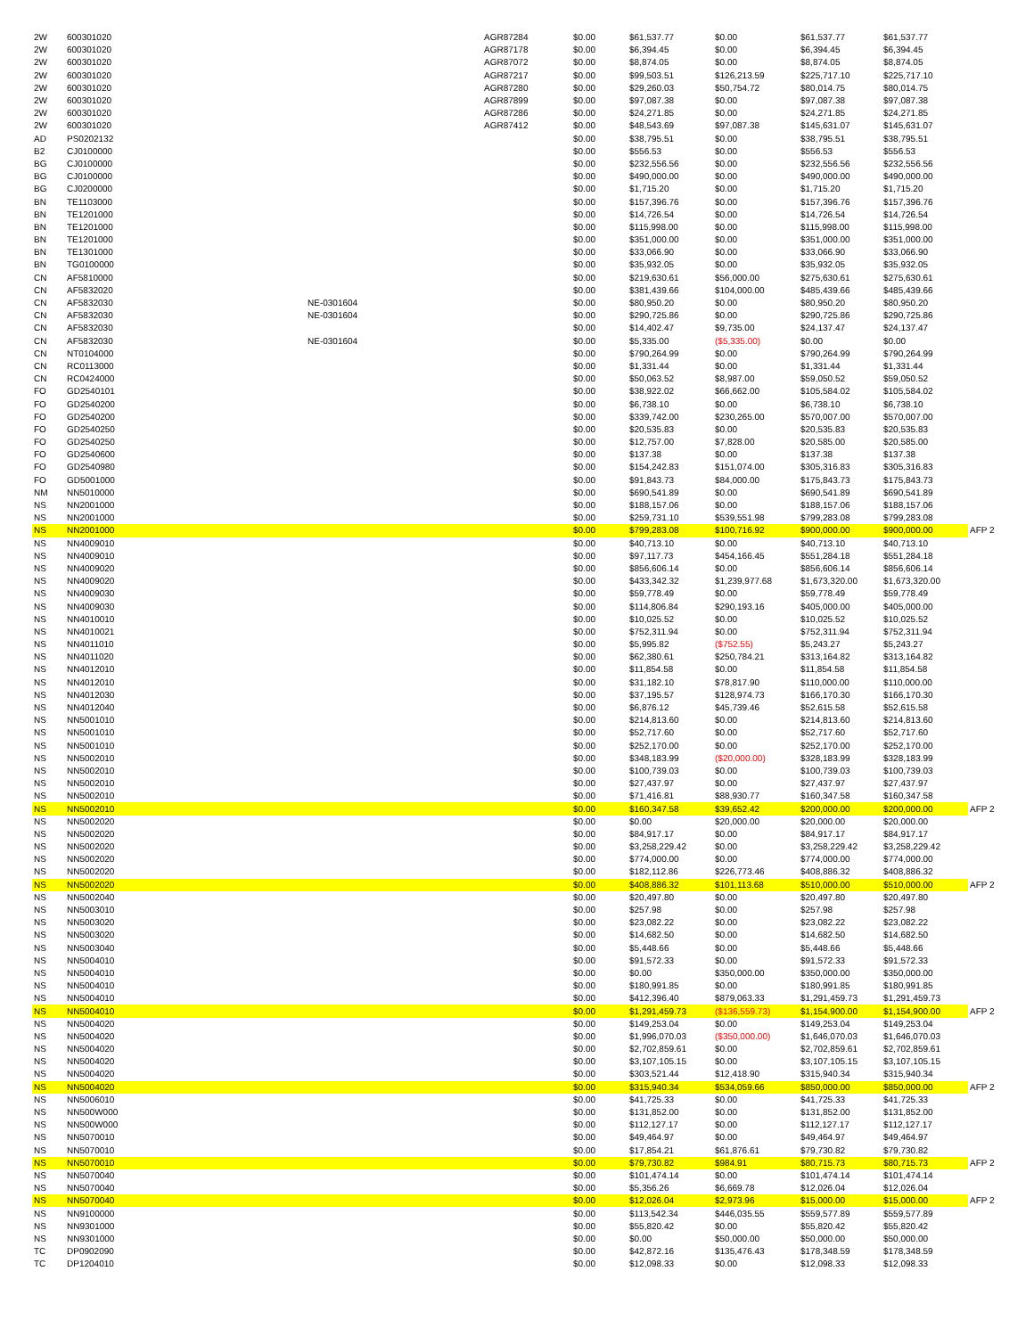| 2W | 600301020 | | AGR87284 | $0.00 | $61,537.77 | $0.00 | $61,537.77 | $61,537.77 | |
| 2W | 600301020 | | AGR87178 | $0.00 | $6,394.45 | $0.00 | $6,394.45 | $6,394.45 | |
| 2W | 600301020 | | AGR87072 | $0.00 | $8,874.05 | $0.00 | $8,874.05 | $8,874.05 | |
| 2W | 600301020 | | AGR87217 | $0.00 | $99,503.51 | $126,213.59 | $225,717.10 | $225,717.10 | |
| 2W | 600301020 | | AGR87280 | $0.00 | $29,260.03 | $50,754.72 | $80,014.75 | $80,014.75 | |
| 2W | 600301020 | | AGR87899 | $0.00 | $97,087.38 | $0.00 | $97,087.38 | $97,087.38 | |
| 2W | 600301020 | | AGR87286 | $0.00 | $24,271.85 | $0.00 | $24,271.85 | $24,271.85 | |
| 2W | 600301020 | | AGR87412 | $0.00 | $48,543.69 | $97,087.38 | $145,631.07 | $145,631.07 | |
| AD | PS0202132 | | | $0.00 | $38,795.51 | $0.00 | $38,795.51 | $38,795.51 | |
| B2 | CJ0100000 | | | $0.00 | $556.53 | $0.00 | $556.53 | $556.53 | |
| BG | CJ0100000 | | | $0.00 | $232,556.56 | $0.00 | $232,556.56 | $232,556.56 | |
| BG | CJ0100000 | | | $0.00 | $490,000.00 | $0.00 | $490,000.00 | $490,000.00 | |
| BG | CJ0200000 | | | $0.00 | $1,715.20 | $0.00 | $1,715.20 | $1,715.20 | |
| BN | TE1103000 | | | $0.00 | $157,396.76 | $0.00 | $157,396.76 | $157,396.76 | |
| BN | TE1201000 | | | $0.00 | $14,726.54 | $0.00 | $14,726.54 | $14,726.54 | |
| BN | TE1201000 | | | $0.00 | $115,998.00 | $0.00 | $115,998.00 | $115,998.00 | |
| BN | TE1201000 | | | $0.00 | $351,000.00 | $0.00 | $351,000.00 | $351,000.00 | |
| BN | TE1301000 | | | $0.00 | $33,066.90 | $0.00 | $33,066.90 | $33,066.90 | |
| BN | TG0100000 | | | $0.00 | $35,932.05 | $0.00 | $35,932.05 | $35,932.05 | |
| CN | AF5810000 | | | $0.00 | $219,630.61 | $56,000.00 | $275,630.61 | $275,630.61 | |
| CN | AF5832020 | | | $0.00 | $381,439.66 | $104,000.00 | $485,439.66 | $485,439.66 | |
| CN | AF5832030 | NE-0301604 | | $0.00 | $80,950.20 | $0.00 | $80,950.20 | $80,950.20 | |
| CN | AF5832030 | NE-0301604 | | $0.00 | $290,725.86 | $0.00 | $290,725.86 | $290,725.86 | |
| CN | AF5832030 | | | $0.00 | $14,402.47 | $9,735.00 | $24,137.47 | $24,137.47 | |
| CN | AF5832030 | NE-0301604 | | $0.00 | $5,335.00 | ($5,335.00) | $0.00 | $0.00 | |
| CN | NT0104000 | | | $0.00 | $790,264.99 | $0.00 | $790,264.99 | $790,264.99 | |
| CN | RC0113000 | | | $0.00 | $1,331.44 | $0.00 | $1,331.44 | $1,331.44 | |
| CN | RC0424000 | | | $0.00 | $50,063.52 | $8,987.00 | $59,050.52 | $59,050.52 | |
| FO | GD2540101 | | | $0.00 | $38,922.02 | $66,662.00 | $105,584.02 | $105,584.02 | |
| FO | GD2540200 | | | $0.00 | $6,738.10 | $0.00 | $6,738.10 | $6,738.10 | |
| FO | GD2540200 | | | $0.00 | $339,742.00 | $230,265.00 | $570,007.00 | $570,007.00 | |
| FO | GD2540250 | | | $0.00 | $20,535.83 | $0.00 | $20,535.83 | $20,535.83 | |
| FO | GD2540250 | | | $0.00 | $12,757.00 | $7,828.00 | $20,585.00 | $20,585.00 | |
| FO | GD2540600 | | | $0.00 | $137.38 | $0.00 | $137.38 | $137.38 | |
| FO | GD2540980 | | | $0.00 | $154,242.83 | $151,074.00 | $305,316.83 | $305,316.83 | |
| FO | GD5001000 | | | $0.00 | $91,843.73 | $84,000.00 | $175,843.73 | $175,843.73 | |
| NM | NN5010000 | | | $0.00 | $690,541.89 | $0.00 | $690,541.89 | $690,541.89 | |
| NS | NN2001000 | | | $0.00 | $188,157.06 | $0.00 | $188,157.06 | $188,157.06 | |
| NS | NN2001000 | | | $0.00 | $259,731.10 | $539,551.98 | $799,283.08 | $799,283.08 | |
| NS | NN2001000 | | | $0.00 | $799,283.08 | $100,716.92 | $900,000.00 | $900,000.00 | AFP 2 |
| NS | NN4009010 | | | $0.00 | $40,713.10 | $0.00 | $40,713.10 | $40,713.10 | |
| NS | NN4009010 | | | $0.00 | $97,117.73 | $454,166.45 | $551,284.18 | $551,284.18 | |
| NS | NN4009020 | | | $0.00 | $856,606.14 | $0.00 | $856,606.14 | $856,606.14 | |
| NS | NN4009020 | | | $0.00 | $433,342.32 | $1,239,977.68 | $1,673,320.00 | $1,673,320.00 | |
| NS | NN4009030 | | | $0.00 | $59,778.49 | $0.00 | $59,778.49 | $59,778.49 | |
| NS | NN4009030 | | | $0.00 | $114,806.84 | $290,193.16 | $405,000.00 | $405,000.00 | |
| NS | NN4010010 | | | $0.00 | $10,025.52 | $0.00 | $10,025.52 | $10,025.52 | |
| NS | NN4010021 | | | $0.00 | $752,311.94 | $0.00 | $752,311.94 | $752,311.94 | |
| NS | NN4011010 | | | $0.00 | $5,995.82 | ($752.55) | $5,243.27 | $5,243.27 | |
| NS | NN4011020 | | | $0.00 | $62,380.61 | $250,784.21 | $313,164.82 | $313,164.82 | |
| NS | NN4012010 | | | $0.00 | $11,854.58 | $0.00 | $11,854.58 | $11,854.58 | |
| NS | NN4012010 | | | $0.00 | $31,182.10 | $78,817.90 | $110,000.00 | $110,000.00 | |
| NS | NN4012030 | | | $0.00 | $37,195.57 | $128,974.73 | $166,170.30 | $166,170.30 | |
| NS | NN4012040 | | | $0.00 | $6,876.12 | $45,739.46 | $52,615.58 | $52,615.58 | |
| NS | NN5001010 | | | $0.00 | $214,813.60 | $0.00 | $214,813.60 | $214,813.60 | |
| NS | NN5001010 | | | $0.00 | $52,717.60 | $0.00 | $52,717.60 | $52,717.60 | |
| NS | NN5001010 | | | $0.00 | $252,170.00 | $0.00 | $252,170.00 | $252,170.00 | |
| NS | NN5002010 | | | $0.00 | $348,183.99 | ($20,000.00) | $328,183.99 | $328,183.99 | |
| NS | NN5002010 | | | $0.00 | $100,739.03 | $0.00 | $100,739.03 | $100,739.03 | |
| NS | NN5002010 | | | $0.00 | $27,437.97 | $0.00 | $27,437.97 | $27,437.97 | |
| NS | NN5002010 | | | $0.00 | $71,416.81 | $88,930.77 | $160,347.58 | $160,347.58 | |
| NS | NN5002010 | | | $0.00 | $160,347.58 | $39,652.42 | $200,000.00 | $200,000.00 | AFP 2 |
| NS | NN5002020 | | | $0.00 | $0.00 | $20,000.00 | $20,000.00 | $20,000.00 | |
| NS | NN5002020 | | | $0.00 | $84,917.17 | $0.00 | $84,917.17 | $84,917.17 | |
| NS | NN5002020 | | | $0.00 | $3,258,229.42 | $0.00 | $3,258,229.42 | $3,258,229.42 | |
| NS | NN5002020 | | | $0.00 | $774,000.00 | $0.00 | $774,000.00 | $774,000.00 | |
| NS | NN5002020 | | | $0.00 | $182,112.86 | $226,773.46 | $408,886.32 | $408,886.32 | |
| NS | NN5002020 | | | $0.00 | $408,886.32 | $101,113.68 | $510,000.00 | $510,000.00 | AFP 2 |
| NS | NN5002040 | | | $0.00 | $20,497.80 | $0.00 | $20,497.80 | $20,497.80 | |
| NS | NN5003010 | | | $0.00 | $257.98 | $0.00 | $257.98 | $257.98 | |
| NS | NN5003020 | | | $0.00 | $23,082.22 | $0.00 | $23,082.22 | $23,082.22 | |
| NS | NN5003020 | | | $0.00 | $14,682.50 | $0.00 | $14,682.50 | $14,682.50 | |
| NS | NN5003040 | | | $0.00 | $5,448.66 | $0.00 | $5,448.66 | $5,448.66 | |
| NS | NN5004010 | | | $0.00 | $91,572.33 | $0.00 | $91,572.33 | $91,572.33 | |
| NS | NN5004010 | | | $0.00 | $0.00 | $350,000.00 | $350,000.00 | $350,000.00 | |
| NS | NN5004010 | | | $0.00 | $180,991.85 | $0.00 | $180,991.85 | $180,991.85 | |
| NS | NN5004010 | | | $0.00 | $412,396.40 | $879,063.33 | $1,291,459.73 | $1,291,459.73 | |
| NS | NN5004010 | | | $0.00 | $1,291,459.73 | ($136,559.73) | $1,154,900.00 | $1,154,900.00 | AFP 2 |
| NS | NN5004020 | | | $0.00 | $149,253.04 | $0.00 | $149,253.04 | $149,253.04 | |
| NS | NN5004020 | | | $0.00 | $1,996,070.03 | ($350,000.00) | $1,646,070.03 | $1,646,070.03 | |
| NS | NN5004020 | | | $0.00 | $2,702,859.61 | $0.00 | $2,702,859.61 | $2,702,859.61 | |
| NS | NN5004020 | | | $0.00 | $3,107,105.15 | $0.00 | $3,107,105.15 | $3,107,105.15 | |
| NS | NN5004020 | | | $0.00 | $303,521.44 | $12,418.90 | $315,940.34 | $315,940.34 | |
| NS | NN5004020 | | | $0.00 | $315,940.34 | $534,059.66 | $850,000.00 | $850,000.00 | AFP 2 |
| NS | NN5006010 | | | $0.00 | $41,725.33 | $0.00 | $41,725.33 | $41,725.33 | |
| NS | NN500W000 | | | $0.00 | $131,852.00 | $0.00 | $131,852.00 | $131,852.00 | |
| NS | NN500W000 | | | $0.00 | $112,127.17 | $0.00 | $112,127.17 | $112,127.17 | |
| NS | NN5070010 | | | $0.00 | $49,464.97 | $0.00 | $49,464.97 | $49,464.97 | |
| NS | NN5070010 | | | $0.00 | $17,854.21 | $61,876.61 | $79,730.82 | $79,730.82 | |
| NS | NN5070010 | | | $0.00 | $79,730.82 | $984.91 | $80,715.73 | $80,715.73 | AFP 2 |
| NS | NN5070040 | | | $0.00 | $101,474.14 | $0.00 | $101,474.14 | $101,474.14 | |
| NS | NN5070040 | | | $0.00 | $5,356.26 | $6,669.78 | $12,026.04 | $12,026.04 | |
| NS | NN5070040 | | | $0.00 | $12,026.04 | $2,973.96 | $15,000.00 | $15,000.00 | AFP 2 |
| NS | NN9100000 | | | $0.00 | $113,542.34 | $446,035.55 | $559,577.89 | $559,577.89 | |
| NS | NN9301000 | | | $0.00 | $55,820.42 | $0.00 | $55,820.42 | $55,820.42 | |
| NS | NN9301000 | | | $0.00 | $0.00 | $50,000.00 | $50,000.00 | $50,000.00 | |
| TC | DP0902090 | | | $0.00 | $42,872.16 | $135,476.43 | $178,348.59 | $178,348.59 | |
| TC | DP1204010 | | | $0.00 | $12,098.33 | $0.00 | $12,098.33 | $12,098.33 | |